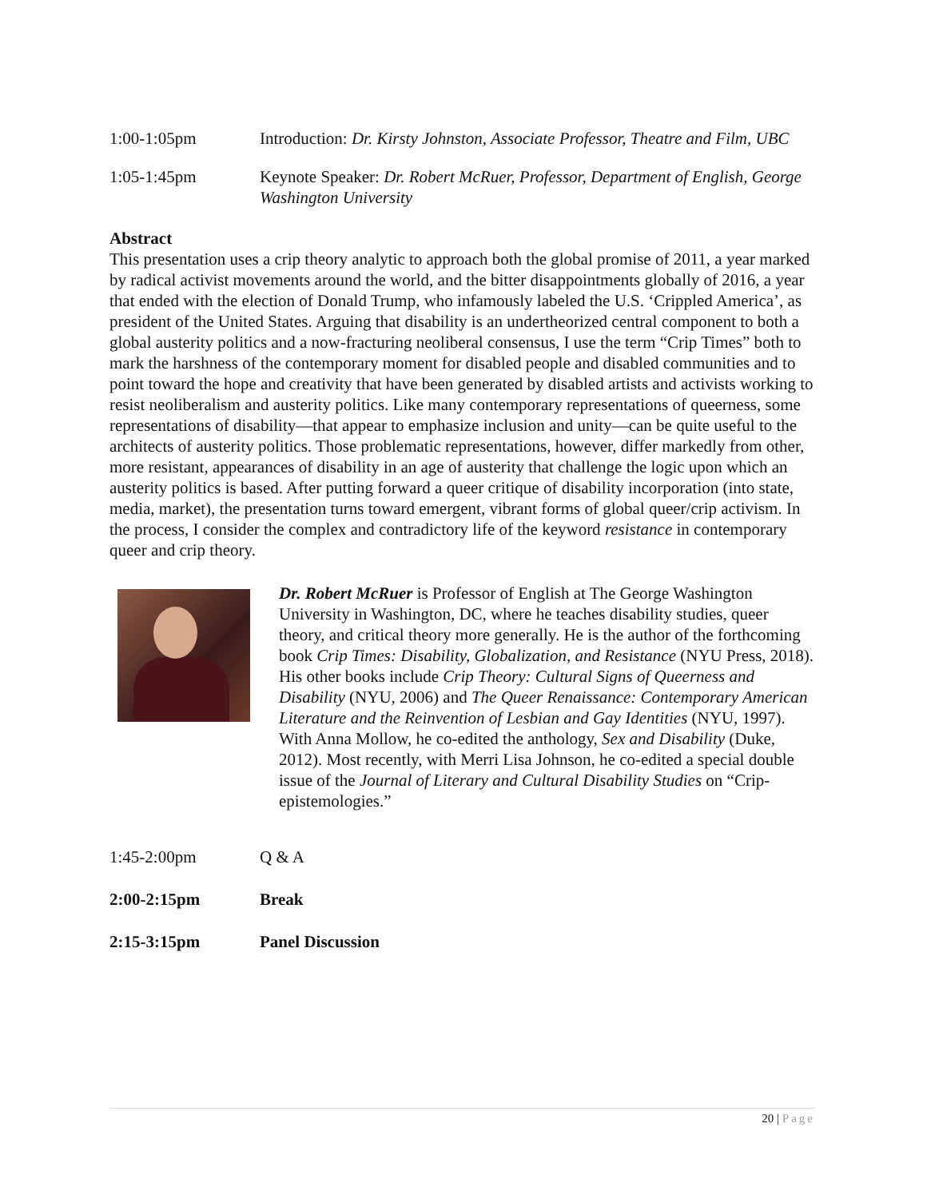1:00-1:05pm Introduction: Dr. Kirsty Johnston, Associate Professor, Theatre and Film, UBC
1:05-1:45pm Keynote Speaker: Dr. Robert McRuer, Professor, Department of English, George Washington University
Abstract
This presentation uses a crip theory analytic to approach both the global promise of 2011, a year marked by radical activist movements around the world, and the bitter disappointments globally of 2016, a year that ended with the election of Donald Trump, who infamously labeled the U.S. ‘Crippled America’, as president of the United States. Arguing that disability is an undertheorized central component to both a global austerity politics and a now-fracturing neoliberal consensus, I use the term “Crip Times” both to mark the harshness of the contemporary moment for disabled people and disabled communities and to point toward the hope and creativity that have been generated by disabled artists and activists working to resist neoliberalism and austerity politics. Like many contemporary representations of queerness, some representations of disability—that appear to emphasize inclusion and unity—can be quite useful to the architects of austerity politics. Those problematic representations, however, differ markedly from other, more resistant, appearances of disability in an age of austerity that challenge the logic upon which an austerity politics is based. After putting forward a queer critique of disability incorporation (into state, media, market), the presentation turns toward emergent, vibrant forms of global queer/crip activism. In the process, I consider the complex and contradictory life of the keyword resistance in contemporary queer and crip theory.
Dr. Robert McRuer is Professor of English at The George Washington University in Washington, DC, where he teaches disability studies, queer theory, and critical theory more generally. He is the author of the forthcoming book Crip Times: Disability, Globalization, and Resistance (NYU Press, 2018). His other books include Crip Theory: Cultural Signs of Queerness and Disability (NYU, 2006) and The Queer Renaissance: Contemporary American Literature and the Reinvention of Lesbian and Gay Identities (NYU, 1997). With Anna Mollow, he co-edited the anthology, Sex and Disability (Duke, 2012). Most recently, with Merri Lisa Johnson, he co-edited a special double issue of the Journal of Literary and Cultural Disability Studies on “Crip-epistemologies.”
1:45-2:00pm Q & A
2:00-2:15pm Break
2:15-3:15pm Panel Discussion
20 | Page